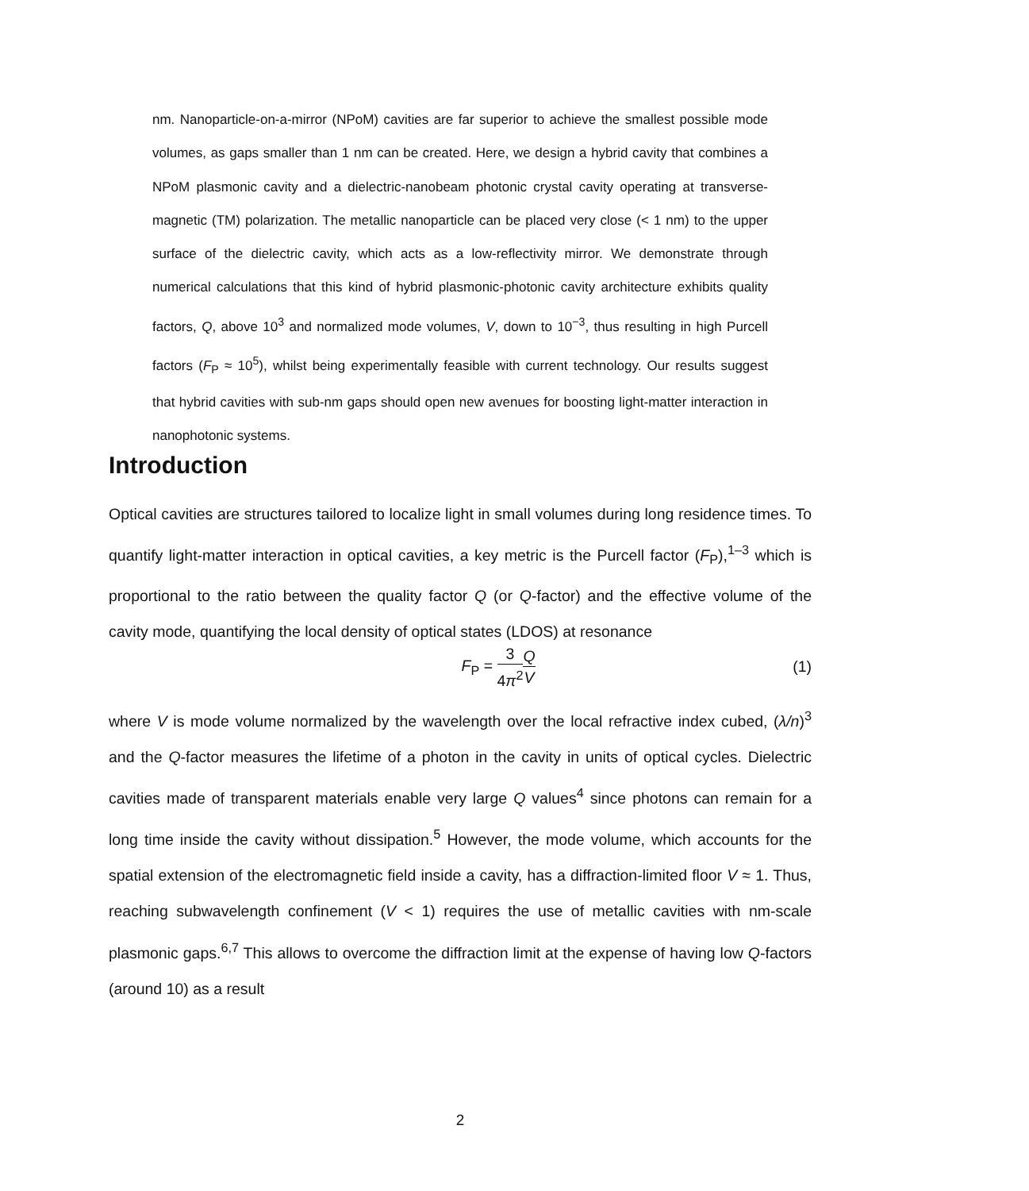nm. Nanoparticle-on-a-mirror (NPoM) cavities are far superior to achieve the smallest possible mode volumes, as gaps smaller than 1 nm can be created. Here, we design a hybrid cavity that combines a NPoM plasmonic cavity and a dielectric-nanobeam photonic crystal cavity operating at transverse-magnetic (TM) polarization. The metallic nanoparticle can be placed very close (< 1 nm) to the upper surface of the dielectric cavity, which acts as a low-reflectivity mirror. We demonstrate through numerical calculations that this kind of hybrid plasmonic-photonic cavity architecture exhibits quality factors, Q, above 10<sup>3</sup> and normalized mode volumes, V, down to 10<sup>−3</sup>, thus resulting in high Purcell factors (F<sub>P</sub> ≈ 10<sup>5</sup>), whilst being experimentally feasible with current technology. Our results suggest that hybrid cavities with sub-nm gaps should open new avenues for boosting light-matter interaction in nanophotonic systems.
Introduction
Optical cavities are structures tailored to localize light in small volumes during long residence times. To quantify light-matter interaction in optical cavities, a key metric is the Purcell factor (F<sub>P</sub>),<sup>1–3</sup> which is proportional to the ratio between the quality factor Q (or Q-factor) and the effective volume of the cavity mode, quantifying the local density of optical states (LDOS) at resonance
F<sub>P</sub> = 3 4π<sup>2</sup> Q V
(1)
where V is mode volume normalized by the wavelength over the local refractive index cubed, (λ/n)<sup>3</sup> and the Q-factor measures the lifetime of a photon in the cavity in units of optical cycles. Dielectric cavities made of transparent materials enable very large Q values<sup>4</sup> since photons can remain for a long time inside the cavity without dissipation.<sup>5</sup> However, the mode volume, which accounts for the spatial extension of the electromagnetic field inside a cavity, has a diffraction-limited floor V ≈ 1. Thus, reaching subwavelength confinement (V < 1) requires the use of metallic cavities with nm-scale plasmonic gaps.<sup>6,7</sup> This allows to overcome the diffraction limit at the expense of having low Q-factors (around 10) as a result
2